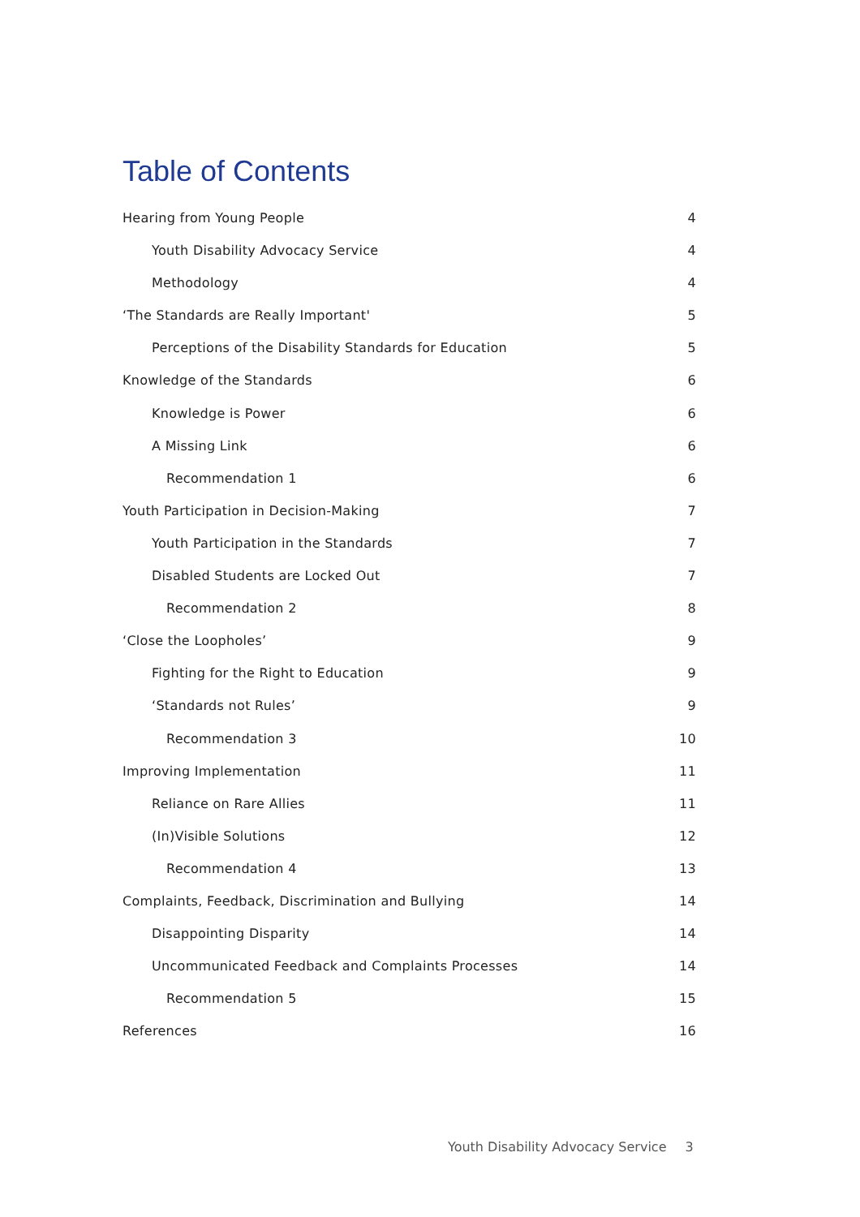Table of Contents
Hearing from Young People 4
Youth Disability Advocacy Service 4
Methodology 4
‘The Standards are Really Important' 5
Perceptions of the Disability Standards for Education 5
Knowledge of the Standards 6
Knowledge is Power 6
A Missing Link 6
Recommendation 1 6
Youth Participation in Decision-Making 7
Youth Participation in the Standards 7
Disabled Students are Locked Out 7
Recommendation 2 8
‘Close the Loopholes’ 9
Fighting for the Right to Education 9
‘Standards not Rules’ 9
Recommendation 3 10
Improving Implementation 11
Reliance on Rare Allies 11
(In)Visible Solutions 12
Recommendation 4 13
Complaints, Feedback, Discrimination and Bullying 14
Disappointing Disparity 14
Uncommunicated Feedback and Complaints Processes 14
Recommendation 5 15
References 16
Youth Disability Advocacy Service 3